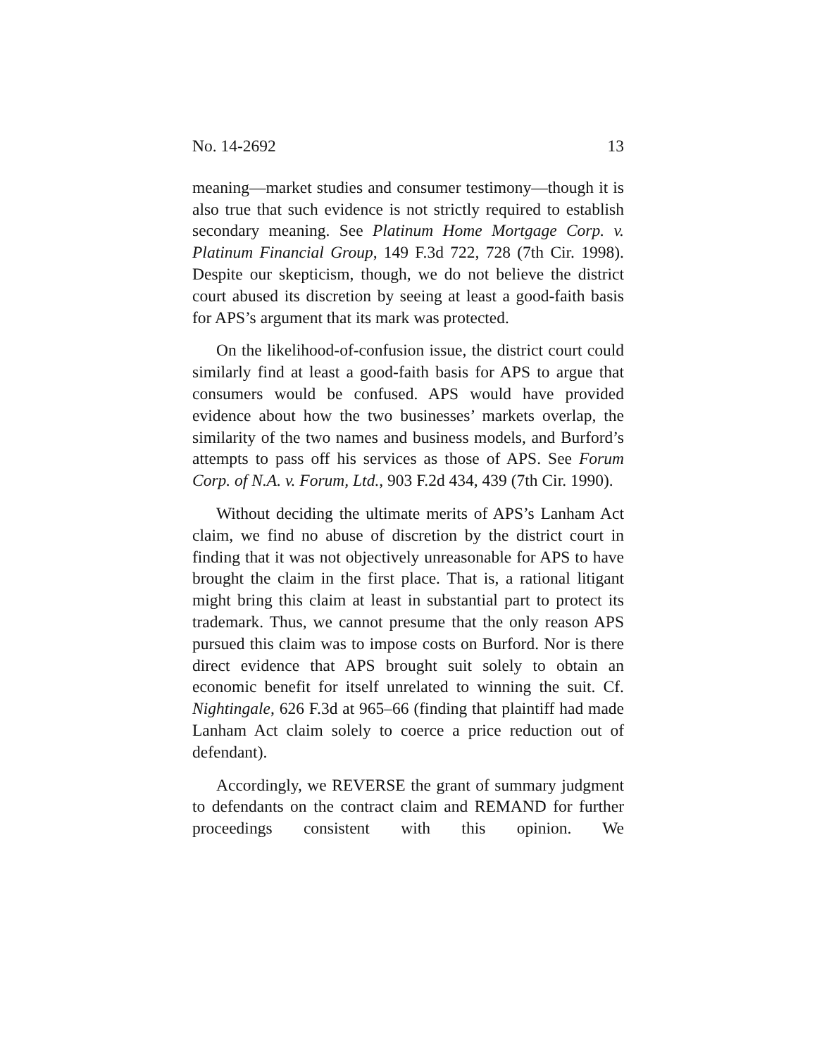No. 14-2692 13
meaning—market studies and consumer testimony—though it is also true that such evidence is not strictly required to establish secondary meaning. See Platinum Home Mortgage Corp. v. Platinum Financial Group, 149 F.3d 722, 728 (7th Cir. 1998). Despite our skepticism, though, we do not believe the district court abused its discretion by seeing at least a good-faith basis for APS’s argument that its mark was protected.
On the likelihood-of-confusion issue, the district court could similarly find at least a good-faith basis for APS to argue that consumers would be confused. APS would have provided evidence about how the two businesses’ markets overlap, the similarity of the two names and business models, and Burford’s attempts to pass off his services as those of APS. See Forum Corp. of N.A. v. Forum, Ltd., 903 F.2d 434, 439 (7th Cir. 1990).
Without deciding the ultimate merits of APS’s Lanham Act claim, we find no abuse of discretion by the district court in finding that it was not objectively unreasonable for APS to have brought the claim in the first place. That is, a rational litigant might bring this claim at least in substantial part to protect its trademark. Thus, we cannot presume that the only reason APS pursued this claim was to impose costs on Burford. Nor is there direct evidence that APS brought suit solely to obtain an economic benefit for itself unrelated to winning the suit. Cf. Nightingale, 626 F.3d at 965–66 (finding that plaintiff had made Lanham Act claim solely to coerce a price reduction out of defendant).
Accordingly, we REVERSE the grant of summary judgment to defendants on the contract claim and REMAND for further proceedings consistent with this opinion. We